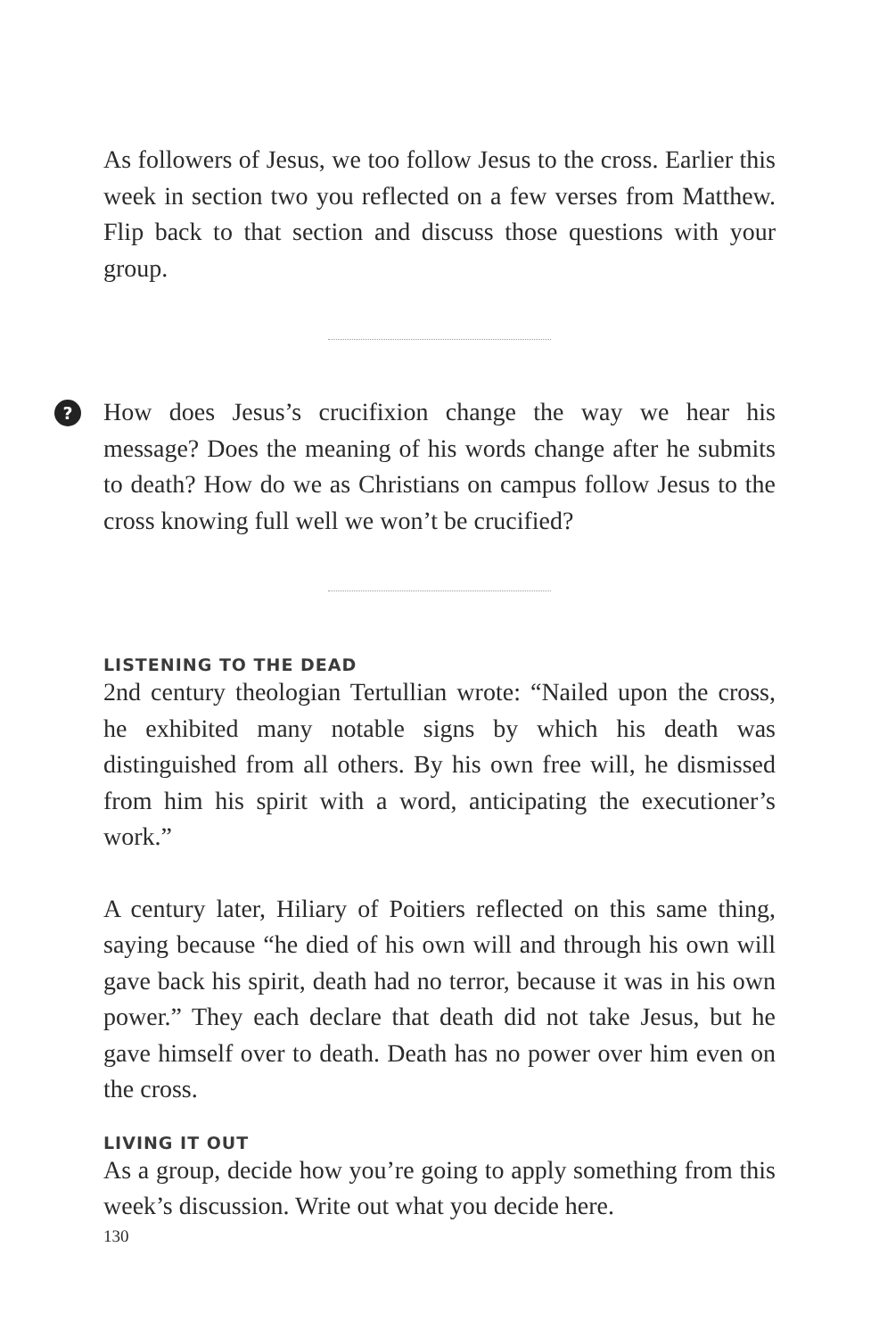As followers of Jesus, we too follow Jesus to the cross. Earlier this week in section two you reflected on a few verses from Matthew. Flip back to that section and discuss those questions with your group.
?
How does Jesus’s crucifixion change the way we hear his message? Does the meaning of his words change after he submits to death? How do we as Christians on campus follow Jesus to the cross knowing full well we won’t be crucified?
LISTENING TO THE DEAD
2nd century theologian Tertullian wrote: “Nailed upon the cross, he exhibited many notable signs by which his death was distinguished from all others. By his own free will, he dismissed from him his spirit with a word, anticipating the executioner’s work.”
A century later, Hiliary of Poitiers reflected on this same thing, saying because “he died of his own will and through his own will gave back his spirit, death had no terror, because it was in his own power.” They each declare that death did not take Jesus, but he gave himself over to death. Death has no power over him even on the cross.
LIVING IT OUT
As a group, decide how you’re going to apply something from this week’s discussion. Write out what you decide here.
130